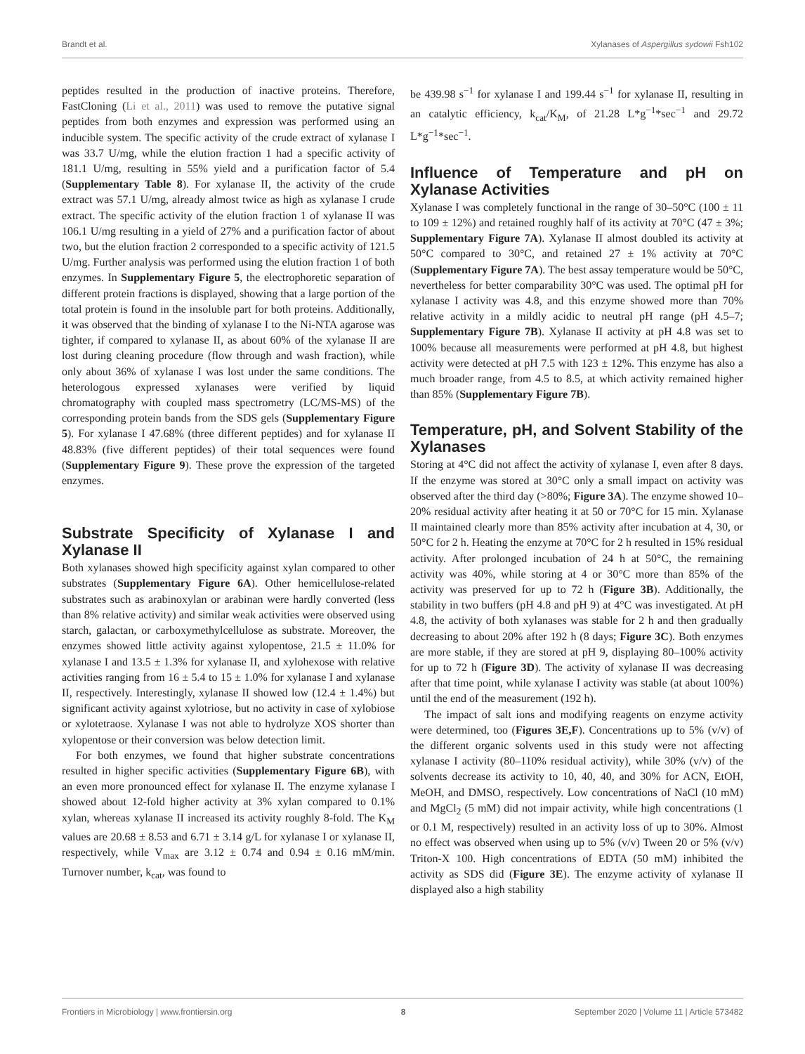Brandt et al. Xylanases of Aspergillus sydowii Fsh102
peptides resulted in the production of inactive proteins. Therefore, FastCloning (Li et al., 2011) was used to remove the putative signal peptides from both enzymes and expression was performed using an inducible system. The specific activity of the crude extract of xylanase I was 33.7 U/mg, while the elution fraction 1 had a specific activity of 181.1 U/mg, resulting in 55% yield and a purification factor of 5.4 (Supplementary Table 8). For xylanase II, the activity of the crude extract was 57.1 U/mg, already almost twice as high as xylanase I crude extract. The specific activity of the elution fraction 1 of xylanase II was 106.1 U/mg resulting in a yield of 27% and a purification factor of about two, but the elution fraction 2 corresponded to a specific activity of 121.5 U/mg. Further analysis was performed using the elution fraction 1 of both enzymes. In Supplementary Figure 5, the electrophoretic separation of different protein fractions is displayed, showing that a large portion of the total protein is found in the insoluble part for both proteins. Additionally, it was observed that the binding of xylanase I to the Ni-NTA agarose was tighter, if compared to xylanase II, as about 60% of the xylanase II are lost during cleaning procedure (flow through and wash fraction), while only about 36% of xylanase I was lost under the same conditions. The heterologous expressed xylanases were verified by liquid chromatography with coupled mass spectrometry (LC/MS-MS) of the corresponding protein bands from the SDS gels (Supplementary Figure 5). For xylanase I 47.68% (three different peptides) and for xylanase II 48.83% (five different peptides) of their total sequences were found (Supplementary Figure 9). These prove the expression of the targeted enzymes.
Substrate Specificity of Xylanase I and Xylanase II
Both xylanases showed high specificity against xylan compared to other substrates (Supplementary Figure 6A). Other hemicellulose-related substrates such as arabinoxylan or arabinan were hardly converted (less than 8% relative activity) and similar weak activities were observed using starch, galactan, or carboxymethylcellulose as substrate. Moreover, the enzymes showed little activity against xylopentose, 21.5 ± 11.0% for xylanase I and 13.5 ± 1.3% for xylanase II, and xylohexose with relative activities ranging from 16 ± 5.4 to 15 ± 1.0% for xylanase I and xylanase II, respectively. Interestingly, xylanase II showed low (12.4 ± 1.4%) but significant activity against xylotriose, but no activity in case of xylobiose or xylotetraose. Xylanase I was not able to hydrolyze XOS shorter than xylopentose or their conversion was below detection limit.
For both enzymes, we found that higher substrate concentrations resulted in higher specific activities (Supplementary Figure 6B), with an even more pronounced effect for xylanase II. The enzyme xylanase I showed about 12-fold higher activity at 3% xylan compared to 0.1% xylan, whereas xylanase II increased its activity roughly 8-fold. The K<sub>M</sub> values are 20.68 ± 8.53 and 6.71 ± 3.14 g/L for xylanase I or xylanase II, respectively, while V<sub>max</sub> are 3.12 ± 0.74 and 0.94 ± 0.16 mM/min. Turnover number, k<sub>cat</sub>, was found to
be 439.98 s<sup>−1</sup> for xylanase I and 199.44 s<sup>−1</sup> for xylanase II, resulting in an catalytic efficiency, k<sub>cat</sub>/K<sub>M</sub>, of 21.28 L*g<sup>−1</sup>*sec<sup>−1</sup> and 29.72 L*g<sup>−1</sup>*sec<sup>−1</sup>.
Influence of Temperature and pH on Xylanase Activities
Xylanase I was completely functional in the range of 30–50°C (100 ± 11 to 109 ± 12%) and retained roughly half of its activity at 70°C (47 ± 3%; Supplementary Figure 7A). Xylanase II almost doubled its activity at 50°C compared to 30°C, and retained 27 ± 1% activity at 70°C (Supplementary Figure 7A). The best assay temperature would be 50°C, nevertheless for better comparability 30°C was used. The optimal pH for xylanase I activity was 4.8, and this enzyme showed more than 70% relative activity in a mildly acidic to neutral pH range (pH 4.5–7; Supplementary Figure 7B). Xylanase II activity at pH 4.8 was set to 100% because all measurements were performed at pH 4.8, but highest activity were detected at pH 7.5 with 123 ± 12%. This enzyme has also a much broader range, from 4.5 to 8.5, at which activity remained higher than 85% (Supplementary Figure 7B).
Temperature, pH, and Solvent Stability of the Xylanases
Storing at 4°C did not affect the activity of xylanase I, even after 8 days. If the enzyme was stored at 30°C only a small impact on activity was observed after the third day (>80%; Figure 3A). The enzyme showed 10–20% residual activity after heating it at 50 or 70°C for 15 min. Xylanase II maintained clearly more than 85% activity after incubation at 4, 30, or 50°C for 2 h. Heating the enzyme at 70°C for 2 h resulted in 15% residual activity. After prolonged incubation of 24 h at 50°C, the remaining activity was 40%, while storing at 4 or 30°C more than 85% of the activity was preserved for up to 72 h (Figure 3B). Additionally, the stability in two buffers (pH 4.8 and pH 9) at 4°C was investigated. At pH 4.8, the activity of both xylanases was stable for 2 h and then gradually decreasing to about 20% after 192 h (8 days; Figure 3C). Both enzymes are more stable, if they are stored at pH 9, displaying 80–100% activity for up to 72 h (Figure 3D). The activity of xylanase II was decreasing after that time point, while xylanase I activity was stable (at about 100%) until the end of the measurement (192 h).
The impact of salt ions and modifying reagents on enzyme activity were determined, too (Figures 3E,F). Concentrations up to 5% (v/v) of the different organic solvents used in this study were not affecting xylanase I activity (80–110% residual activity), while 30% (v/v) of the solvents decrease its activity to 10, 40, 40, and 30% for ACN, EtOH, MeOH, and DMSO, respectively. Low concentrations of NaCl (10 mM) and MgCl<sub>2</sub> (5 mM) did not impair activity, while high concentrations (1 or 0.1 M, respectively) resulted in an activity loss of up to 30%. Almost no effect was observed when using up to 5% (v/v) Tween 20 or 5% (v/v) Triton-X 100. High concentrations of EDTA (50 mM) inhibited the activity as SDS did (Figure 3E). The enzyme activity of xylanase II displayed also a high stability
Frontiers in Microbiology | www.frontiersin.org 8 September 2020 | Volume 11 | Article 573482